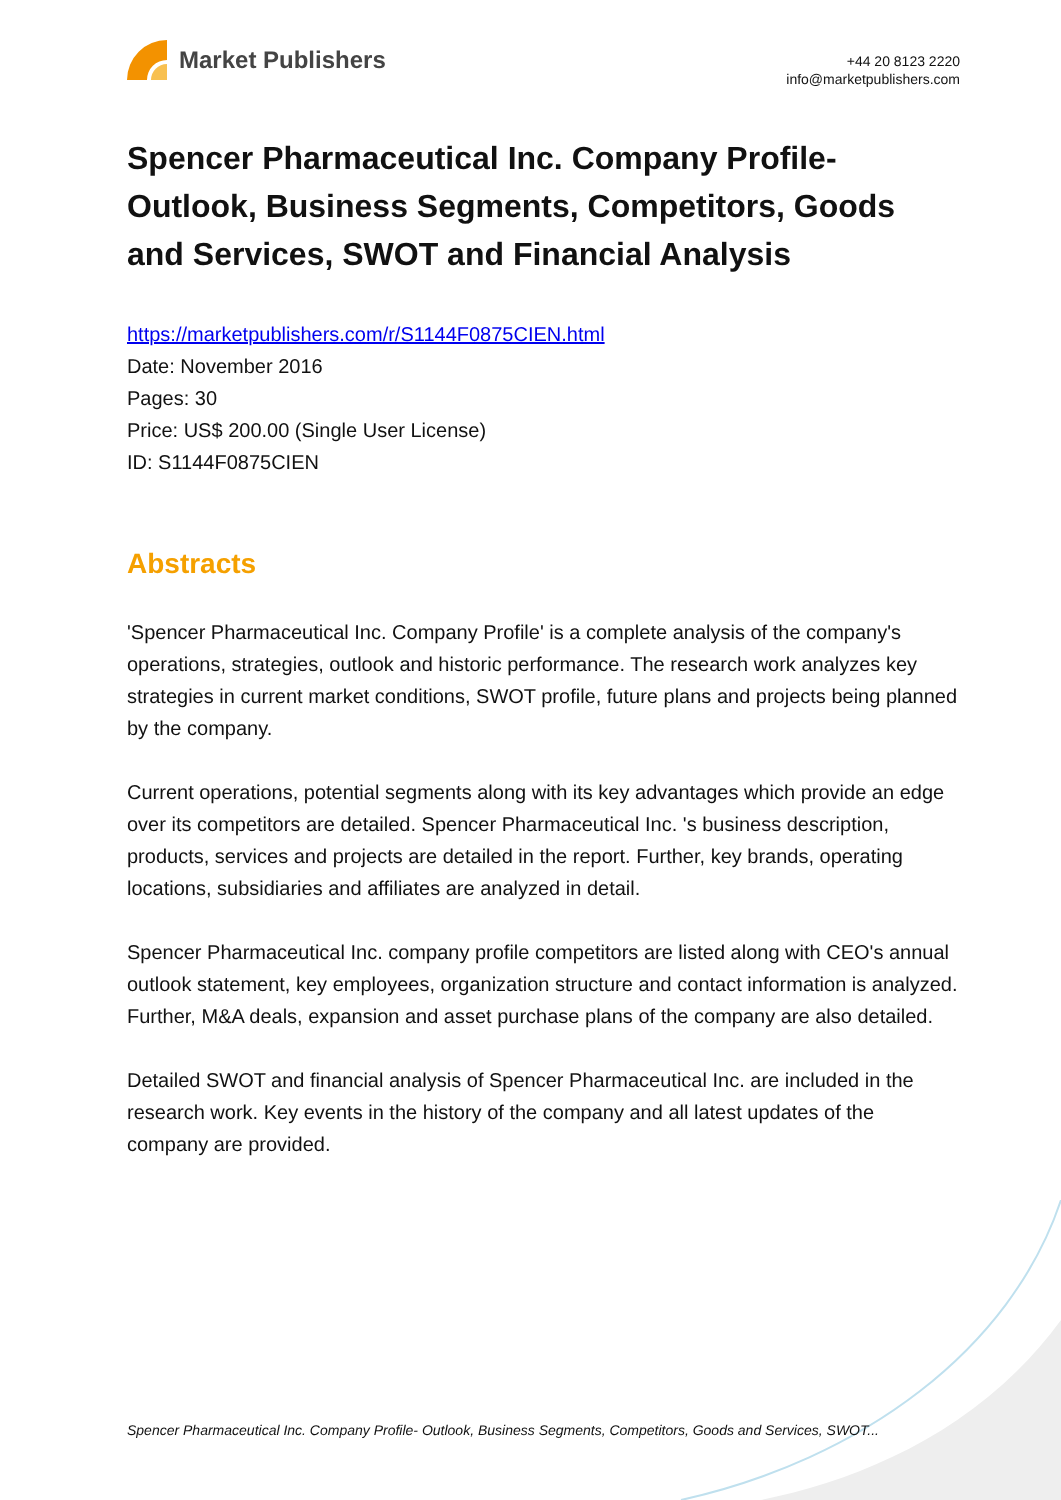Market Publishers
+44 20 8123 2220
info@marketpublishers.com
Spencer Pharmaceutical Inc. Company Profile- Outlook, Business Segments, Competitors, Goods and Services, SWOT and Financial Analysis
https://marketpublishers.com/r/S1144F0875CIEN.html
Date: November 2016
Pages: 30
Price: US$ 200.00 (Single User License)
ID: S1144F0875CIEN
Abstracts
'Spencer Pharmaceutical Inc. Company Profile' is a complete analysis of the company's operations, strategies, outlook and historic performance. The research work analyzes key strategies in current market conditions, SWOT profile, future plans and projects being planned by the company.
Current operations, potential segments along with its key advantages which provide an edge over its competitors are detailed. Spencer Pharmaceutical Inc. 's business description, products, services and projects are detailed in the report. Further, key brands, operating locations, subsidiaries and affiliates are analyzed in detail.
Spencer Pharmaceutical Inc. company profile competitors are listed along with CEO's annual outlook statement, key employees, organization structure and contact information is analyzed. Further, M&A deals, expansion and asset purchase plans of the company are also detailed.
Detailed SWOT and financial analysis of Spencer Pharmaceutical Inc. are included in the research work. Key events in the history of the company and all latest updates of the company are provided.
Spencer Pharmaceutical Inc. Company Profile- Outlook, Business Segments, Competitors, Goods and Services, SWOT...